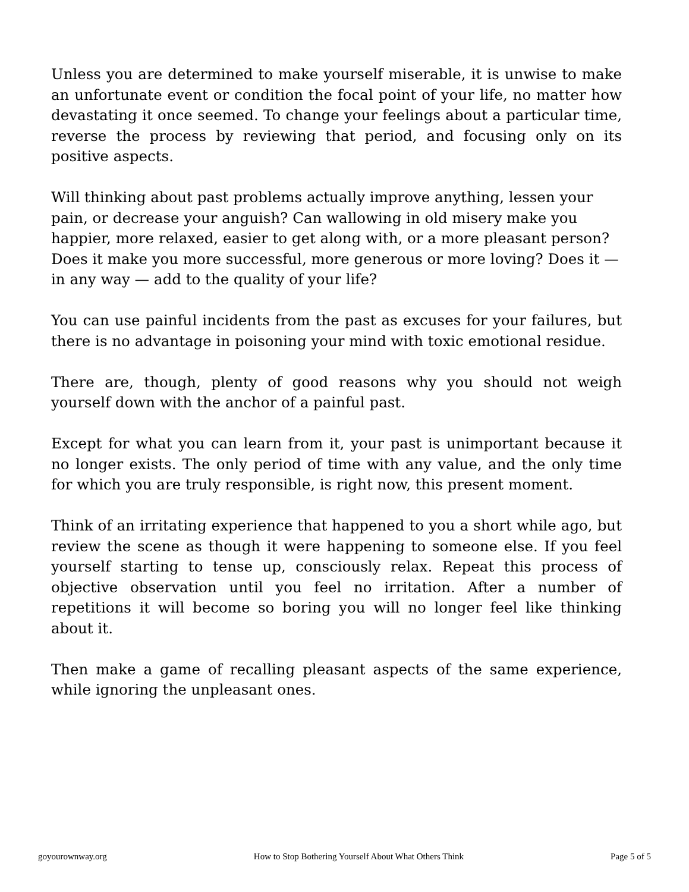Unless you are determined to make yourself miserable, it is unwise to make an unfortunate event or condition the focal point of your life, no matter how devastating it once seemed. To change your feelings about a particular time, reverse the process by reviewing that period, and focusing only on its positive aspects.
Will thinking about past problems actually improve anything, lessen your pain, or decrease your anguish? Can wallowing in old misery make you happier, more relaxed, easier to get along with, or a more pleasant person? Does it make you more successful, more generous or more loving? Does it — in any way — add to the quality of your life?
You can use painful incidents from the past as excuses for your failures, but there is no advantage in poisoning your mind with toxic emotional residue.
There are, though, plenty of good reasons why you should not weigh yourself down with the anchor of a painful past.
Except for what you can learn from it, your past is unimportant because it no longer exists. The only period of time with any value, and the only time for which you are truly responsible, is right now, this present moment.
Think of an irritating experience that happened to you a short while ago, but review the scene as though it were happening to someone else. If you feel yourself starting to tense up, consciously relax. Repeat this process of objective observation until you feel no irritation. After a number of repetitions it will become so boring you will no longer feel like thinking about it.
Then make a game of recalling pleasant aspects of the same experience, while ignoring the unpleasant ones.
goyourownway.org How to Stop Bothering Yourself About What Others Think Page 5 of 5